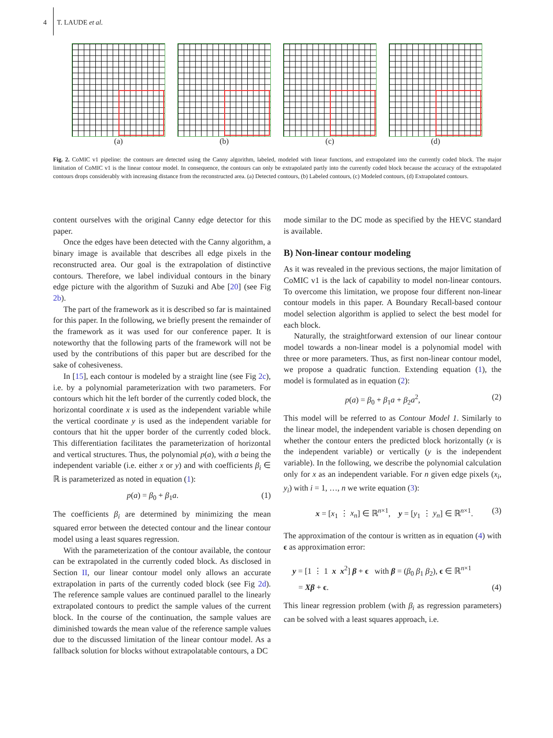4 T. LAUDE et al.
(a) (b) (c) (d)
Fig. 2. CoMIC v1 pipeline: the contours are detected using the Canny algorithm, labeled, modeled with linear functions, and extrapolated into the currently coded block. The major limitation of CoMIC v1 is the linear contour model. In consequence, the contours can only be extrapolated partly into the currently coded block because the accuracy of the extrapolated contours drops considerably with increasing distance from the reconstructed area. (a) Detected contours, (b) Labeled contours, (c) Modeled contours, (d) Extrapolated contours.
content ourselves with the original Canny edge detector for this paper.
Once the edges have been detected with the Canny algorithm, a binary image is available that describes all edge pixels in the reconstructed area. Our goal is the extrapolation of distinctive contours. Therefore, we label individual contours in the binary edge picture with the algorithm of Suzuki and Abe [20] (see Fig 2b).
The part of the framework as it is described so far is maintained for this paper. In the following, we briefly present the remainder of the framework as it was used for our conference paper. It is noteworthy that the following parts of the framework will not be used by the contributions of this paper but are described for the sake of cohesiveness.
In [15], each contour is modeled by a straight line (see Fig 2c), i.e. by a polynomial parameterization with two parameters. For contours which hit the left border of the currently coded block, the horizontal coordinate x is used as the independent variable while the vertical coordinate y is used as the independent variable for contours that hit the upper border of the currently coded block. This differentiation facilitates the parameterization of horizontal and vertical structures. Thus, the polynomial p(a), with a being the independent variable (i.e. either x or y) and with coefficients β<sub>i</sub> ∈ ℝ is parameterized as noted in equation (1):
p(a) = β<sub>0</sub> + β<sub>1</sub>a. (1)
The coefficients β<sub>i</sub> are determined by minimizing the mean squared error between the detected contour and the linear contour model using a least squares regression.
With the parameterization of the contour available, the contour can be extrapolated in the currently coded block. As disclosed in Section II, our linear contour model only allows an accurate extrapolation in parts of the currently coded block (see Fig 2d). The reference sample values are continued parallel to the linearly extrapolated contours to predict the sample values of the current block. In the course of the continuation, the sample values are diminished towards the mean value of the reference sample values due to the discussed limitation of the linear contour model. As a fallback solution for blocks without extrapolatable contours, a DC
mode similar to the DC mode as specified by the HEVC standard is available.
B) Non-linear contour modeling
As it was revealed in the previous sections, the major limitation of CoMIC v1 is the lack of capability to model non-linear contours. To overcome this limitation, we propose four different non-linear contour models in this paper. A Boundary Recall-based contour model selection algorithm is applied to select the best model for each block.
Naturally, the straightforward extension of our linear contour model towards a non-linear model is a polynomial model with three or more parameters. Thus, as first non-linear contour model, we propose a quadratic function. Extending equation (1), the model is formulated as in equation (2):
p(a) = β<sub>0</sub> + β<sub>1</sub>a + β<sub>2</sub>a<sup>2</sup>, (2)
This model will be referred to as Contour Model 1. Similarly to the linear model, the independent variable is chosen depending on whether the contour enters the predicted block horizontally (x is the independent variable) or vertically (y is the independent variable). In the following, we describe the polynomial calculation only for x as an independent variable. For n given edge pixels (x<sub>i</sub>, y<sub>i</sub>) with i = 1, …, n we write equation (3):
x = [x<sub>1</sub> ⋮ x<sub>n</sub>] ∈ ℝ<sup>n×1</sup>, y = [y<sub>1</sub> ⋮ y<sub>n</sub>] ∈ ℝ<sup>n×1</sup>. (3)
The approximation of the contour is written as in equation (4) with ϵ as approximation error:
y = [1 ⋮ 1 x x<sup>2</sup>] β + ϵ with β = (β<sub>0</sub> β<sub>1</sub> β<sub>2</sub>), ϵ ∈ ℝ<sup>n×1</sup>
= Xβ + ϵ. (4)
This linear regression problem (with β<sub>i</sub> as regression parameters) can be solved with a least squares approach, i.e.